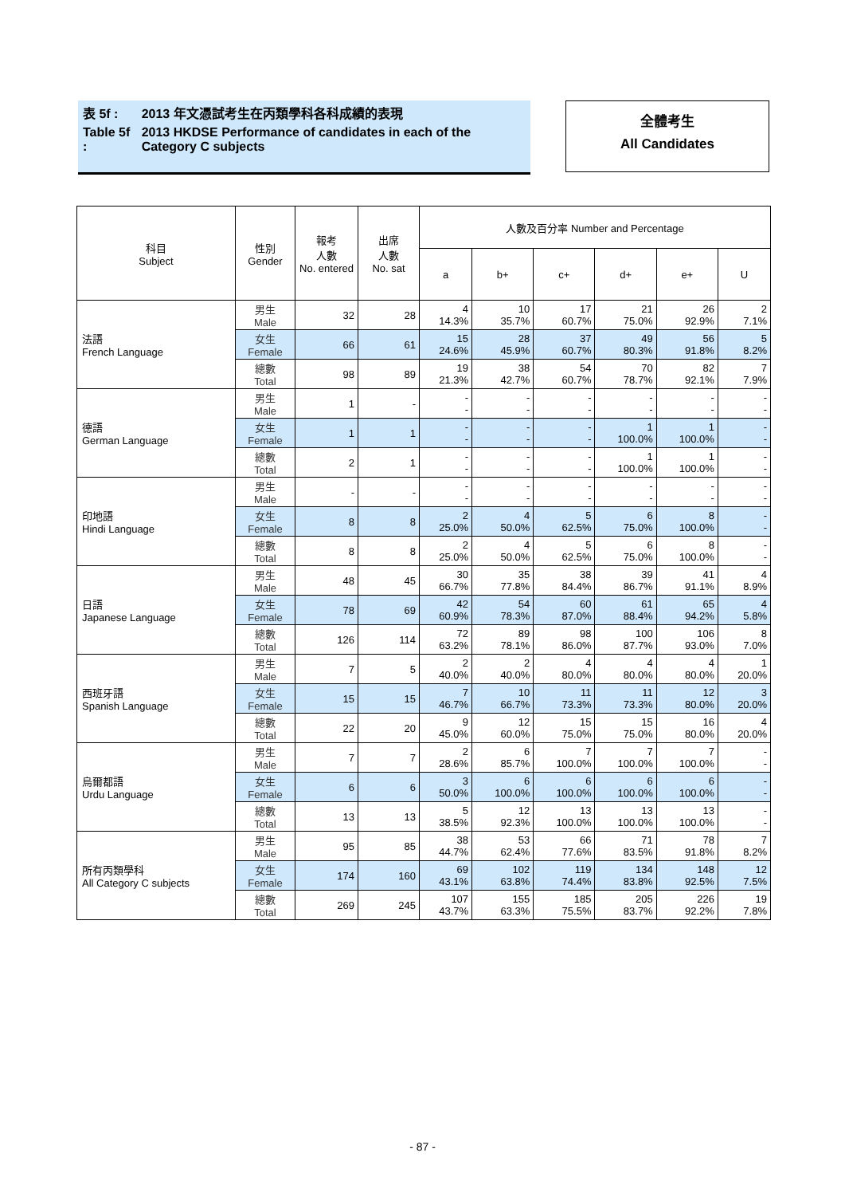| 表 5f : | 2013 年文憑試考生在丙類學科各科成績的表現 |
| Table 5f : | 2013 HKDSE Performance of candidates in each of the Category C subjects |
全體考生
All Candidates
| 科目 Subject | 性別 Gender | 報考 人數 No. entered | 出席 人數 No. sat | 人數及百分率 Number and Percentage | | | | | |
| --- | --- | --- | --- | --- | --- | --- | --- | --- | --- |
| | | | | a | b+ | c+ | d+ | e+ | U |
| 法語 French Language | 男生 Male | 32 | 28 | 4 14.3% | 10 35.7% | 17 60.7% | 21 75.0% | 26 92.9% | 2 7.1% |
| | 女生 Female | 66 | 61 | 15 24.6% | 28 45.9% | 37 60.7% | 49 80.3% | 56 91.8% | 5 8.2% |
| | 總數 Total | 98 | 89 | 19 21.3% | 38 42.7% | 54 60.7% | 70 78.7% | 82 92.1% | 7 7.9% |
| 德語 German Language | 男生 Male | 1 | - | - - | - - | - - | - - | - - | - - |
| | 女生 Female | 1 | 1 | - - | - - | - - | 1 100.0% | 1 100.0% | - - |
| | 總數 Total | 2 | 1 | - - | - - | - - | 1 100.0% | 1 100.0% | - - |
| 印地語 Hindi Language | 男生 Male | - | - | - - | - - | - - | - - | - - | - - |
| | 女生 Female | 8 | 8 | 2 25.0% | 4 50.0% | 5 62.5% | 6 75.0% | 8 100.0% | - - |
| | 總數 Total | 8 | 8 | 2 25.0% | 4 50.0% | 5 62.5% | 6 75.0% | 8 100.0% | - - |
| 日語 Japanese Language | 男生 Male | 48 | 45 | 30 66.7% | 35 77.8% | 38 84.4% | 39 86.7% | 41 91.1% | 4 8.9% |
| | 女生 Female | 78 | 69 | 42 60.9% | 54 78.3% | 60 87.0% | 61 88.4% | 65 94.2% | 4 5.8% |
| | 總數 Total | 126 | 114 | 72 63.2% | 89 78.1% | 98 86.0% | 100 87.7% | 106 93.0% | 8 7.0% |
| 西班牙語 Spanish Language | 男生 Male | 7 | 5 | 2 40.0% | 2 40.0% | 4 80.0% | 4 80.0% | 4 80.0% | 1 20.0% |
| | 女生 Female | 15 | 15 | 7 46.7% | 10 66.7% | 11 73.3% | 11 73.3% | 12 80.0% | 3 20.0% |
| | 總數 Total | 22 | 20 | 9 45.0% | 12 60.0% | 15 75.0% | 15 75.0% | 16 80.0% | 4 20.0% |
| 烏爾都語 Urdu Language | 男生 Male | 7 | 7 | 2 28.6% | 6 85.7% | 7 100.0% | 7 100.0% | 7 100.0% | - - |
| | 女生 Female | 6 | 6 | 3 50.0% | 6 100.0% | 6 100.0% | 6 100.0% | 6 100.0% | - - |
| | 總數 Total | 13 | 13 | 5 38.5% | 12 92.3% | 13 100.0% | 13 100.0% | 13 100.0% | - - |
| 所有丙類學科 All Category C subjects | 男生 Male | 95 | 85 | 38 44.7% | 53 62.4% | 66 77.6% | 71 83.5% | 78 91.8% | 7 8.2% |
| | 女生 Female | 174 | 160 | 69 43.1% | 102 63.8% | 119 74.4% | 134 83.8% | 148 92.5% | 12 7.5% |
| | 總數 Total | 269 | 245 | 107 43.7% | 155 63.3% | 185 75.5% | 205 83.7% | 226 92.2% | 19 7.8% |
- 87 -